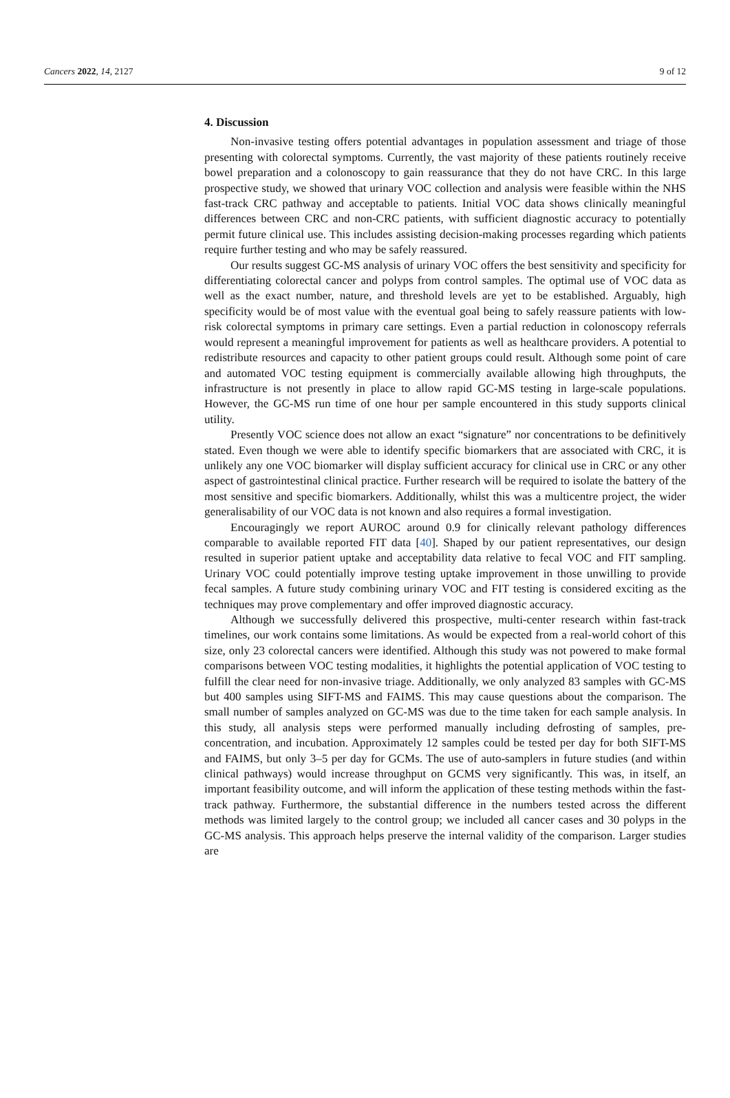Cancers 2022, 14, 2127 9 of 12
4. Discussion
Non-invasive testing offers potential advantages in population assessment and triage of those presenting with colorectal symptoms. Currently, the vast majority of these patients routinely receive bowel preparation and a colonoscopy to gain reassurance that they do not have CRC. In this large prospective study, we showed that urinary VOC collection and analysis were feasible within the NHS fast-track CRC pathway and acceptable to patients. Initial VOC data shows clinically meaningful differences between CRC and non-CRC patients, with sufficient diagnostic accuracy to potentially permit future clinical use. This includes assisting decision-making processes regarding which patients require further testing and who may be safely reassured.
Our results suggest GC-MS analysis of urinary VOC offers the best sensitivity and specificity for differentiating colorectal cancer and polyps from control samples. The optimal use of VOC data as well as the exact number, nature, and threshold levels are yet to be established. Arguably, high specificity would be of most value with the eventual goal being to safely reassure patients with low-risk colorectal symptoms in primary care settings. Even a partial reduction in colonoscopy referrals would represent a meaningful improvement for patients as well as healthcare providers. A potential to redistribute resources and capacity to other patient groups could result. Although some point of care and automated VOC testing equipment is commercially available allowing high throughputs, the infrastructure is not presently in place to allow rapid GC-MS testing in large-scale populations. However, the GC-MS run time of one hour per sample encountered in this study supports clinical utility.
Presently VOC science does not allow an exact “signature” nor concentrations to be definitively stated. Even though we were able to identify specific biomarkers that are associated with CRC, it is unlikely any one VOC biomarker will display sufficient accuracy for clinical use in CRC or any other aspect of gastrointestinal clinical practice. Further research will be required to isolate the battery of the most sensitive and specific biomarkers. Additionally, whilst this was a multicentre project, the wider generalisability of our VOC data is not known and also requires a formal investigation.
Encouragingly we report AUROC around 0.9 for clinically relevant pathology differences comparable to available reported FIT data [40]. Shaped by our patient representatives, our design resulted in superior patient uptake and acceptability data relative to fecal VOC and FIT sampling. Urinary VOC could potentially improve testing uptake improvement in those unwilling to provide fecal samples. A future study combining urinary VOC and FIT testing is considered exciting as the techniques may prove complementary and offer improved diagnostic accuracy.
Although we successfully delivered this prospective, multi-center research within fast-track timelines, our work contains some limitations. As would be expected from a real-world cohort of this size, only 23 colorectal cancers were identified. Although this study was not powered to make formal comparisons between VOC testing modalities, it highlights the potential application of VOC testing to fulfill the clear need for non-invasive triage. Additionally, we only analyzed 83 samples with GC-MS but 400 samples using SIFT-MS and FAIMS. This may cause questions about the comparison. The small number of samples analyzed on GC-MS was due to the time taken for each sample analysis. In this study, all analysis steps were performed manually including defrosting of samples, pre-concentration, and incubation. Approximately 12 samples could be tested per day for both SIFT-MS and FAIMS, but only 3–5 per day for GCMs. The use of auto-samplers in future studies (and within clinical pathways) would increase throughput on GCMS very significantly. This was, in itself, an important feasibility outcome, and will inform the application of these testing methods within the fast-track pathway. Furthermore, the substantial difference in the numbers tested across the different methods was limited largely to the control group; we included all cancer cases and 30 polyps in the GC-MS analysis. This approach helps preserve the internal validity of the comparison. Larger studies are